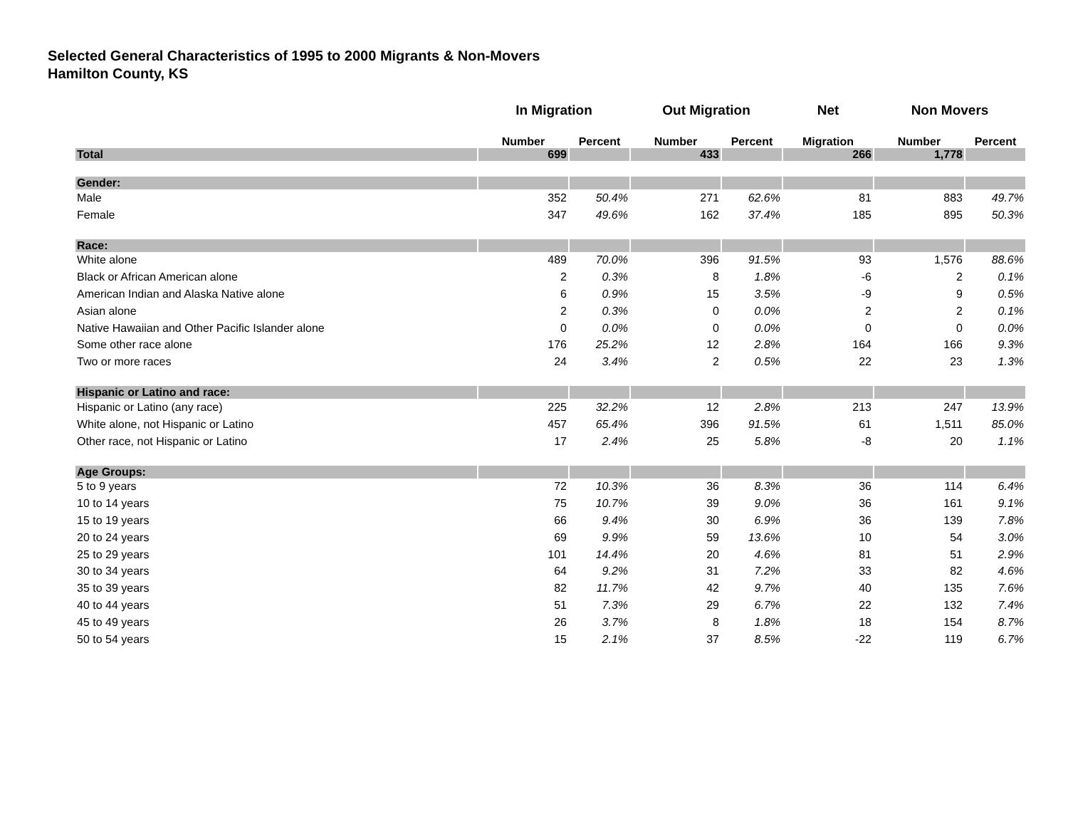Selected General Characteristics of 1995 to 2000 Migrants & Non-Movers
Hamilton County, KS
| | In Migration | | Out Migration | | Net | Non Movers | |
| --- | --- | --- | --- | --- | --- | --- | --- |
| | Number | Percent | Number | Percent | Migration | Number | Percent |
| Total | 699 | | 433 | | 266 | 1,778 | |
| Gender: | | | | | | | |
| Male | 352 | 50.4% | 271 | 62.6% | 81 | 883 | 49.7% |
| Female | 347 | 49.6% | 162 | 37.4% | 185 | 895 | 50.3% |
| Race: | | | | | | | |
| White alone | 489 | 70.0% | 396 | 91.5% | 93 | 1,576 | 88.6% |
| Black or African American alone | 2 | 0.3% | 8 | 1.8% | -6 | 2 | 0.1% |
| American Indian and Alaska Native alone | 6 | 0.9% | 15 | 3.5% | -9 | 9 | 0.5% |
| Asian alone | 2 | 0.3% | 0 | 0.0% | 2 | 2 | 0.1% |
| Native Hawaiian and Other Pacific Islander alone | 0 | 0.0% | 0 | 0.0% | 0 | 0 | 0.0% |
| Some other race alone | 176 | 25.2% | 12 | 2.8% | 164 | 166 | 9.3% |
| Two or more races | 24 | 3.4% | 2 | 0.5% | 22 | 23 | 1.3% |
| Hispanic or Latino and race: | | | | | | | |
| Hispanic or Latino (any race) | 225 | 32.2% | 12 | 2.8% | 213 | 247 | 13.9% |
| White alone, not Hispanic or Latino | 457 | 65.4% | 396 | 91.5% | 61 | 1,511 | 85.0% |
| Other race, not Hispanic or Latino | 17 | 2.4% | 25 | 5.8% | -8 | 20 | 1.1% |
| Age Groups: | | | | | | | |
| 5 to 9 years | 72 | 10.3% | 36 | 8.3% | 36 | 114 | 6.4% |
| 10 to 14 years | 75 | 10.7% | 39 | 9.0% | 36 | 161 | 9.1% |
| 15 to 19 years | 66 | 9.4% | 30 | 6.9% | 36 | 139 | 7.8% |
| 20 to 24 years | 69 | 9.9% | 59 | 13.6% | 10 | 54 | 3.0% |
| 25 to 29 years | 101 | 14.4% | 20 | 4.6% | 81 | 51 | 2.9% |
| 30 to 34 years | 64 | 9.2% | 31 | 7.2% | 33 | 82 | 4.6% |
| 35 to 39 years | 82 | 11.7% | 42 | 9.7% | 40 | 135 | 7.6% |
| 40 to 44 years | 51 | 7.3% | 29 | 6.7% | 22 | 132 | 7.4% |
| 45 to 49 years | 26 | 3.7% | 8 | 1.8% | 18 | 154 | 8.7% |
| 50 to 54 years | 15 | 2.1% | 37 | 8.5% | -22 | 119 | 6.7% |